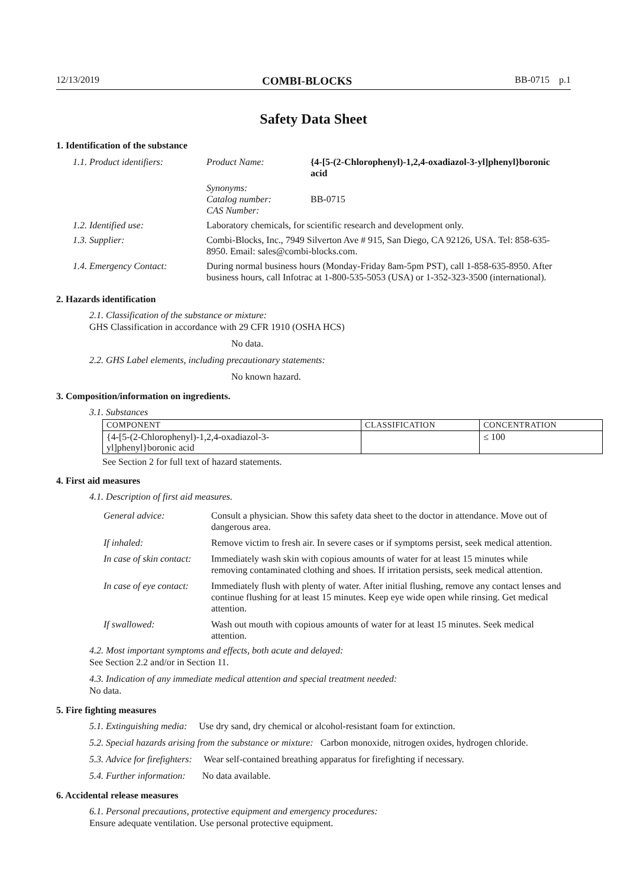12/13/2019 COMBI-BLOCKS BB-0715 p.1
Safety Data Sheet
1. Identification of the substance
| 1.1. Product identifiers: | Product Name: | {4-[5-(2-Chlorophenyl)-1,2,4-oxadiazol-3-yl]phenyl}boronic acid |
| | Synonyms: Catalog number: CAS Number: | BB-0715 |
| 1.2. Identified use: | Laboratory chemicals, for scientific research and development only. | |
| 1.3. Supplier: | Combi-Blocks, Inc., 7949 Silverton Ave # 915, San Diego, CA 92126, USA. Tel: 858-635-8950. Email: sales@combi-blocks.com. | |
| 1.4. Emergency Contact: | During normal business hours (Monday-Friday 8am-5pm PST), call 1-858-635-8950. After business hours, call Infotrac at 1-800-535-5053 (USA) or 1-352-323-3500 (international). | |
2. Hazards identification
2.1. Classification of the substance or mixture:
GHS Classification in accordance with 29 CFR 1910 (OSHA HCS)
No data.
2.2. GHS Label elements, including precautionary statements:
No known hazard.
3. Composition/information on ingredients.
3.1. Substances
| COMPONENT | CLASSIFICATION | CONCENTRATION |
| --- | --- | --- |
| {4-[5-(2-Chlorophenyl)-1,2,4-oxadiazol-3- yl]phenyl}boronic acid | | ≤ 100 |
See Section 2 for full text of hazard statements.
4. First aid measures
4.1. Description of first aid measures.
| General advice: | Consult a physician. Show this safety data sheet to the doctor in attendance. Move out of dangerous area. |
| If inhaled: | Remove victim to fresh air. In severe cases or if symptoms persist, seek medical attention. |
| In case of skin contact: | Immediately wash skin with copious amounts of water for at least 15 minutes while removing contaminated clothing and shoes. If irritation persists, seek medical attention. |
| In case of eye contact: | Immediately flush with plenty of water. After initial flushing, remove any contact lenses and continue flushing for at least 15 minutes. Keep eye wide open while rinsing. Get medical attention. |
| If swallowed: | Wash out mouth with copious amounts of water for at least 15 minutes. Seek medical attention. |
4.2. Most important symptoms and effects, both acute and delayed:
See Section 2.2 and/or in Section 11.
4.3. Indication of any immediate medical attention and special treatment needed:
No data.
5. Fire fighting measures
5.1. Extinguishing media: Use dry sand, dry chemical or alcohol-resistant foam for extinction.
5.2. Special hazards arising from the substance or mixture: Carbon monoxide, nitrogen oxides, hydrogen chloride.
5.3. Advice for firefighters: Wear self-contained breathing apparatus for firefighting if necessary.
5.4. Further information: No data available.
6. Accidental release measures
6.1. Personal precautions, protective equipment and emergency procedures:
Ensure adequate ventilation. Use personal protective equipment.